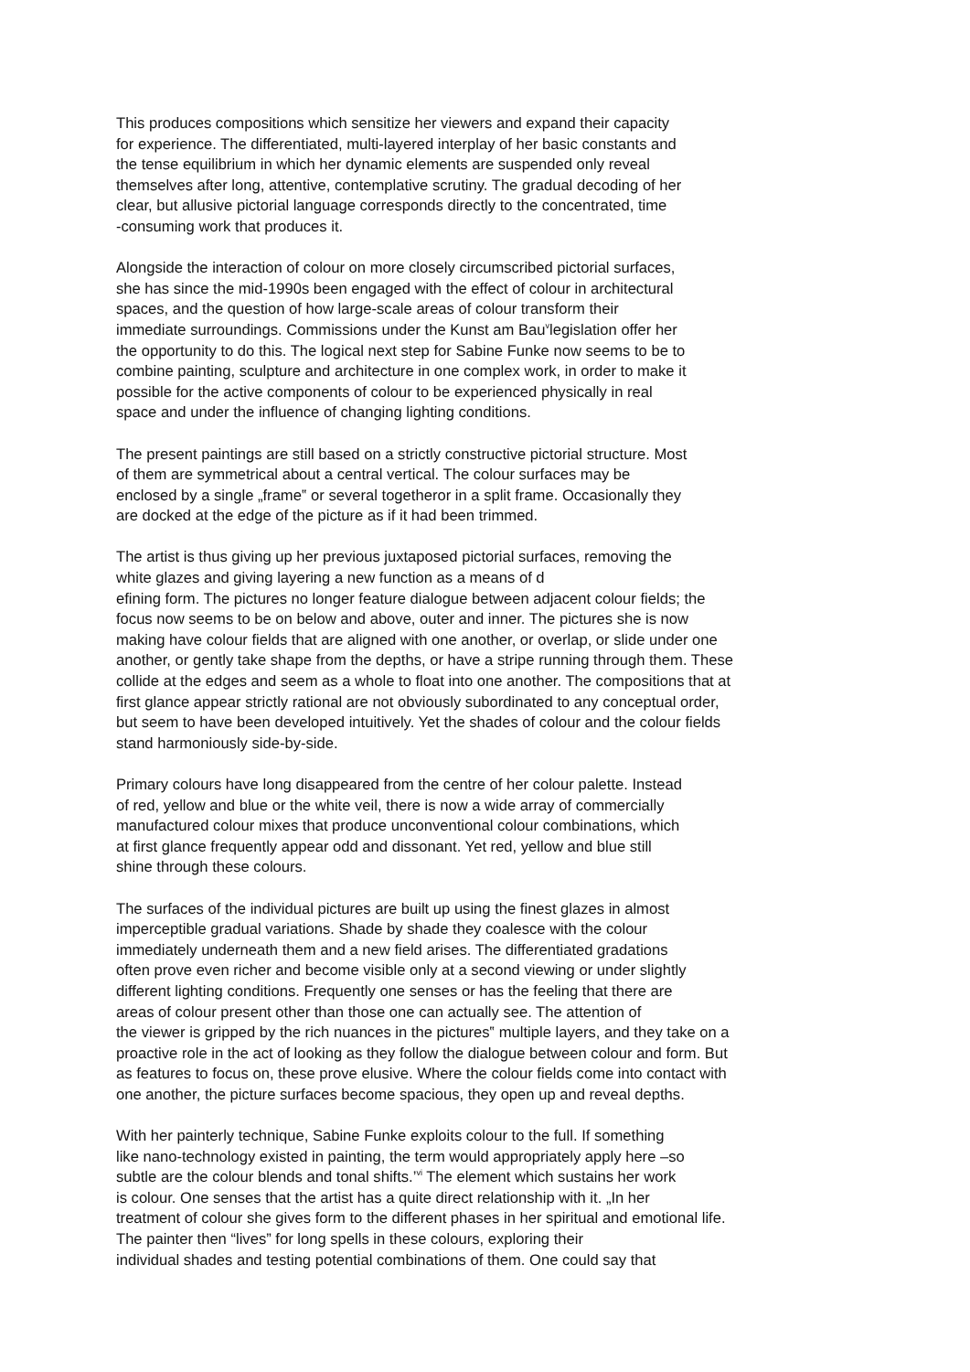This produces compositions which sensitize her viewers and expand their capacity
for experience. The differentiated, multi-layered interplay of her basic constants and
the tense equilibrium in which her dynamic elements are suspended only reveal
themselves after long, attentive, contemplative scrutiny. The gradual decoding of her
clear, but allusive pictorial language corresponds directly to the concentrated, time
-consuming work that produces it.
Alongside the interaction of colour on more closely circumscribed pictorial surfaces,
she has since the mid-1990s been engaged with the effect of colour in architectural
spaces, and the question of how large-scale areas of colour transform their
immediate surroundings. Commissions under the Kunst am Bau<sup>v</sup>legislation offer her
the opportunity to do this. The logical next step for Sabine Funke now seems to be to
combine painting, sculpture and architecture in one complex work, in order to make it
possible for the active components of colour to be experienced physically in real
space and under the influence of changing lighting conditions.
The present paintings are still based on a strictly constructive pictorial structure. Most
of them are symmetrical about a central vertical. The colour surfaces may be
enclosed by a single „frame‟ or several togetheror in a split frame. Occasionally they
are docked at the edge of the picture as if it had been trimmed.
The artist is thus giving up her previous juxtaposed pictorial surfaces, removing the
white glazes and giving layering a new function as a means of d
efining form. The pictures no longer feature dialogue between adjacent colour fields; the
focus now seems to be on below and above, outer and inner. The pictures she is now
making have colour fields that are aligned with one another, or overlap, or slide under one
another, or gently take shape from the depths, or have a stripe running through them. These
collide at the edges and seem as a whole to float into one another. The compositions that at
first glance appear strictly rational are not obviously subordinated to any conceptual order,
but seem to have been developed intuitively. Yet the shades of colour and the colour fields
stand harmoniously side-by-side.
Primary colours have long disappeared from the centre of her colour palette. Instead
of red, yellow and blue or the white veil, there is now a wide array of commercially
manufactured colour mixes that produce unconventional colour combinations, which
at first glance frequently appear odd and dissonant. Yet red, yellow and blue still
shine through these colours.
The surfaces of the individual pictures are built up using the finest glazes in almost
imperceptible gradual variations. Shade by shade they coalesce with the colour
immediately underneath them and a new field arises. The differentiated gradations
often prove even richer and become visible only at a second viewing or under slightly
different lighting conditions. Frequently one senses or has the feeling that there are
areas of colour present other than those one can actually see. The attention of
the viewer is gripped by the rich nuances in the pictures‟ multiple layers, and they take on a
proactive role in the act of looking as they follow the dialogue between colour and form. But
as features to focus on, these prove elusive. Where the colour fields come into contact with
one another, the picture surfaces become spacious, they open up and reveal depths.
With her painterly technique, Sabine Funke exploits colour to the full. If something
like nano-technology existed in painting, the term would appropriately apply here –so
subtle are the colour blends and tonal shifts.’<sup>vi</sup> The element which sustains her work
is colour. One senses that the artist has a quite direct relationship with it. „In her
treatment of colour she gives form to the different phases in her spiritual and emotional life.
The painter then “lives” for long spells in these colours, exploring their
individual shades and testing potential combinations of them. One could say that